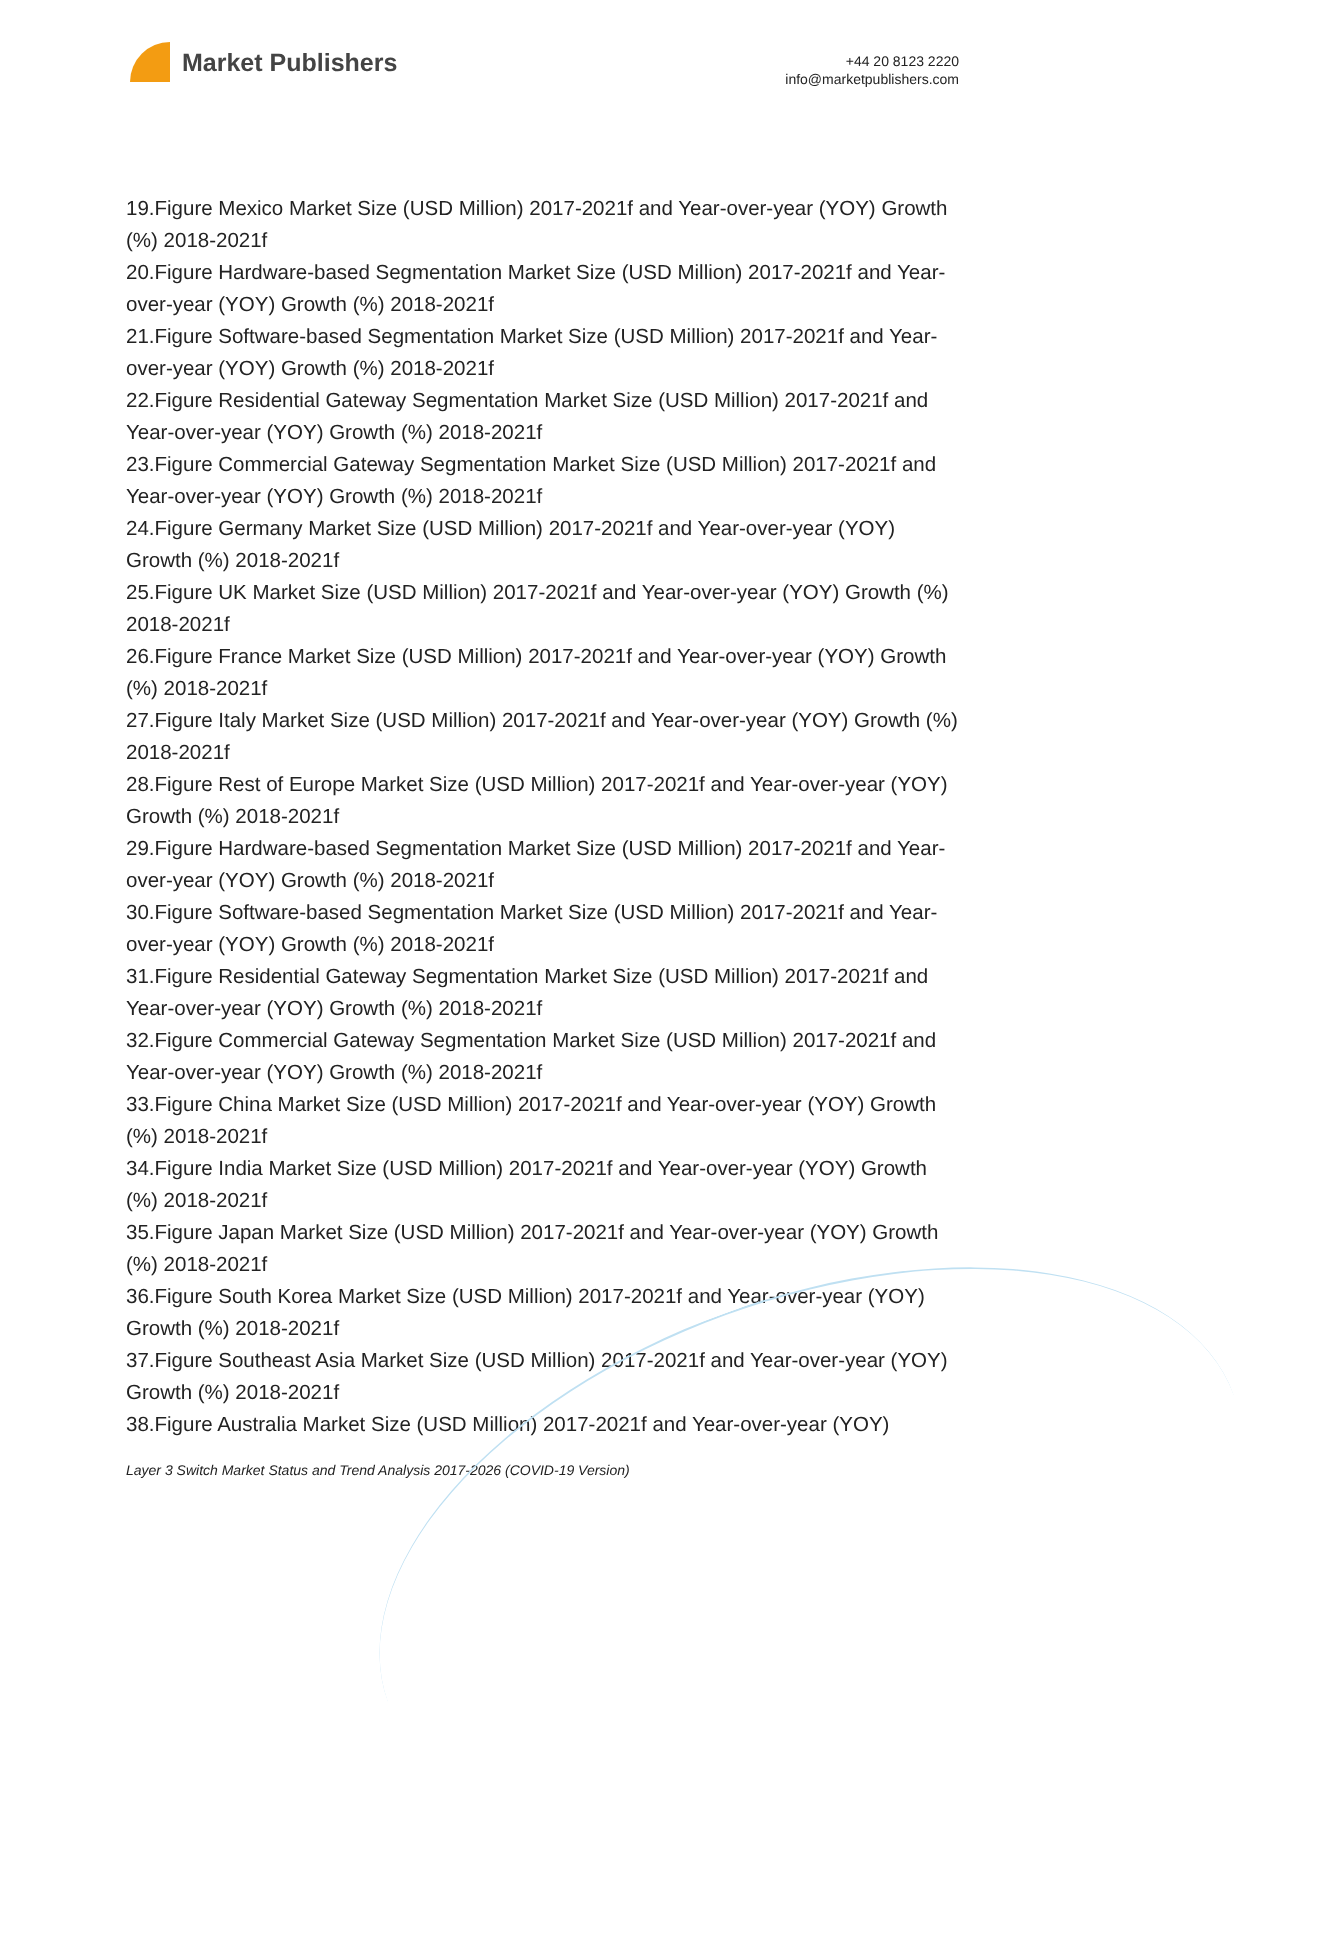Market Publishers
+44 20 8123 2220
info@marketpublishers.com
19.Figure Mexico Market Size (USD Million) 2017-2021f and Year-over-year (YOY) Growth (%) 2018-2021f
20.Figure Hardware-based Segmentation Market Size (USD Million) 2017-2021f and Year-over-year (YOY) Growth (%) 2018-2021f
21.Figure Software-based Segmentation Market Size (USD Million) 2017-2021f and Year-over-year (YOY) Growth (%) 2018-2021f
22.Figure Residential Gateway Segmentation Market Size (USD Million) 2017-2021f and Year-over-year (YOY) Growth (%) 2018-2021f
23.Figure Commercial Gateway Segmentation Market Size (USD Million) 2017-2021f and Year-over-year (YOY) Growth (%) 2018-2021f
24.Figure Germany Market Size (USD Million) 2017-2021f and Year-over-year (YOY) Growth (%) 2018-2021f
25.Figure UK Market Size (USD Million) 2017-2021f and Year-over-year (YOY) Growth (%) 2018-2021f
26.Figure France Market Size (USD Million) 2017-2021f and Year-over-year (YOY) Growth (%) 2018-2021f
27.Figure Italy Market Size (USD Million) 2017-2021f and Year-over-year (YOY) Growth (%) 2018-2021f
28.Figure Rest of Europe Market Size (USD Million) 2017-2021f and Year-over-year (YOY) Growth (%) 2018-2021f
29.Figure Hardware-based Segmentation Market Size (USD Million) 2017-2021f and Year-over-year (YOY) Growth (%) 2018-2021f
30.Figure Software-based Segmentation Market Size (USD Million) 2017-2021f and Year-over-year (YOY) Growth (%) 2018-2021f
31.Figure Residential Gateway Segmentation Market Size (USD Million) 2017-2021f and Year-over-year (YOY) Growth (%) 2018-2021f
32.Figure Commercial Gateway Segmentation Market Size (USD Million) 2017-2021f and Year-over-year (YOY) Growth (%) 2018-2021f
33.Figure China Market Size (USD Million) 2017-2021f and Year-over-year (YOY) Growth (%) 2018-2021f
34.Figure India Market Size (USD Million) 2017-2021f and Year-over-year (YOY) Growth (%) 2018-2021f
35.Figure Japan Market Size (USD Million) 2017-2021f and Year-over-year (YOY) Growth (%) 2018-2021f
36.Figure South Korea Market Size (USD Million) 2017-2021f and Year-over-year (YOY) Growth (%) 2018-2021f
37.Figure Southeast Asia Market Size (USD Million) 2017-2021f and Year-over-year (YOY) Growth (%) 2018-2021f
38.Figure Australia Market Size (USD Million) 2017-2021f and Year-over-year (YOY)
Layer 3 Switch Market Status and Trend Analysis 2017-2026 (COVID-19 Version)